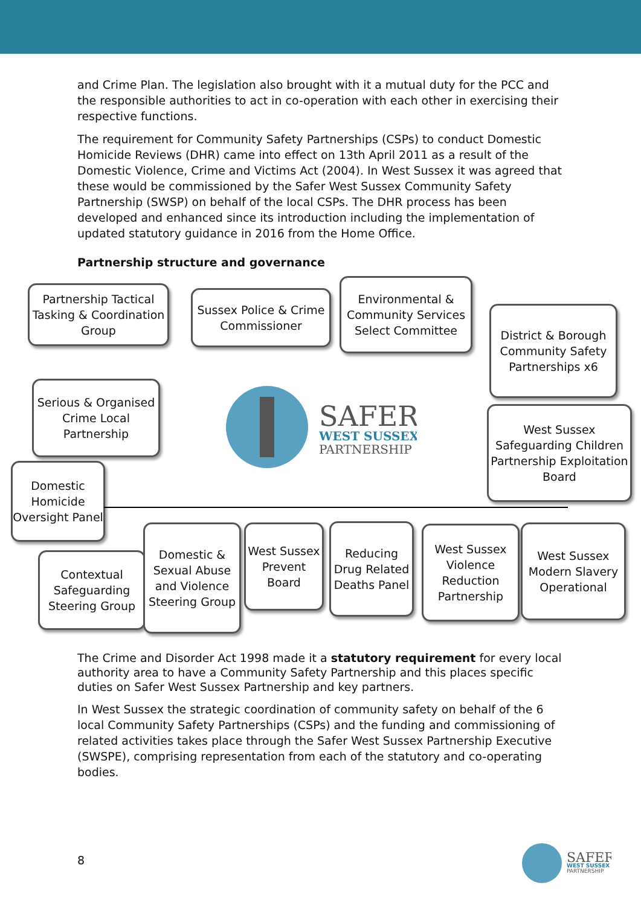and Crime Plan. The legislation also brought with it a mutual duty for the PCC and the responsible authorities to act in co-operation with each other in exercising their respective functions.
The requirement for Community Safety Partnerships (CSPs) to conduct Domestic Homicide Reviews (DHR) came into effect on 13th April 2011 as a result of the Domestic Violence, Crime and Victims Act (2004). In West Sussex it was agreed that these would be commissioned by the Safer West Sussex Community Safety Partnership (SWSP) on behalf of the local CSPs. The DHR process has been developed and enhanced since its introduction including the implementation of updated statutory guidance in 2016 from the Home Office.
Partnership structure and governance
Partnership Tactical Tasking & Coordination Group
Sussex Police & Crime Commissioner
Environmental & Community Services Select Committee
District & Borough Community Safety Partnerships x6
Serious & Organised Crime Local Partnership
SAFER
WEST SUSSEX
PARTNERSHIP
West Sussex Safeguarding Children Partnership Exploitation Board
Domestic Homicide Oversight Panel
Contextual Safeguarding Steering Group
Domestic & Sexual Abuse and Violence Steering Group
West Sussex Prevent Board
Reducing Drug Related Deaths Panel
West Sussex Violence Reduction Partnership
West Sussex Modern Slavery Operational
The Crime and Disorder Act 1998 made it a statutory requirement for every local authority area to have a Community Safety Partnership and this places specific duties on Safer West Sussex Partnership and key partners.
In West Sussex the strategic coordination of community safety on behalf of the 6 local Community Safety Partnerships (CSPs) and the funding and commissioning of related activities takes place through the Safer West Sussex Partnership Executive (SWSPE), comprising representation from each of the statutory and co-operating bodies.
8
SAFER
WEST SUSSEX
PARTNERSHIP